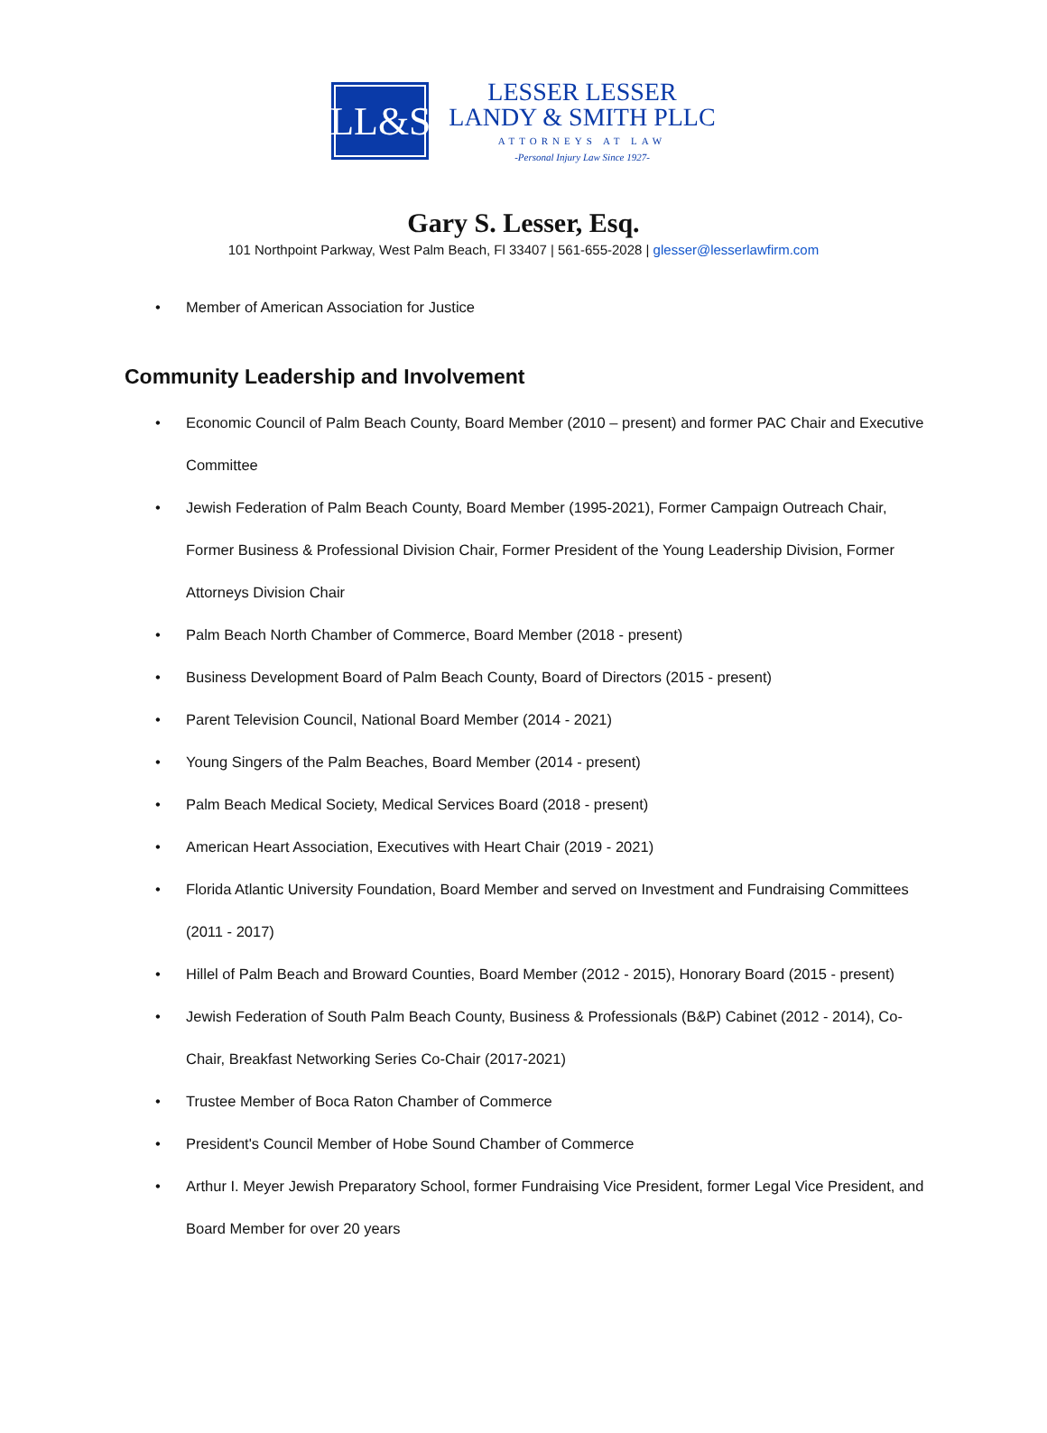LL&S
LESSER LESSER
LANDY & SMITH PLLC
ATTORNEYS AT LAW
-Personal Injury Law Since 1927-
Gary S. Lesser, Esq.
101 Northpoint Parkway, West Palm Beach, Fl 33407 | 561-655-2028 | glesser@lesserlawfirm.com
• Member of American Association for Justice
Community Leadership and Involvement
• Economic Council of Palm Beach County, Board Member (2010 – present) and former PAC Chair and Executive Committee
• Jewish Federation of Palm Beach County, Board Member (1995-2021), Former Campaign Outreach Chair, Former Business & Professional Division Chair, Former President of the Young Leadership Division, Former Attorneys Division Chair
• Palm Beach North Chamber of Commerce, Board Member (2018 - present)
• Business Development Board of Palm Beach County, Board of Directors (2015 - present)
• Parent Television Council, National Board Member (2014 - 2021)
• Young Singers of the Palm Beaches, Board Member (2014 - present)
• Palm Beach Medical Society, Medical Services Board (2018 - present)
• American Heart Association, Executives with Heart Chair (2019 - 2021)
• Florida Atlantic University Foundation, Board Member and served on Investment and Fundraising Committees (2011 - 2017)
• Hillel of Palm Beach and Broward Counties, Board Member (2012 - 2015), Honorary Board (2015 - present)
• Jewish Federation of South Palm Beach County, Business & Professionals (B&P) Cabinet (2012 - 2014), Co-Chair, Breakfast Networking Series Co-Chair (2017-2021)
• Trustee Member of Boca Raton Chamber of Commerce
• President's Council Member of Hobe Sound Chamber of Commerce
• Arthur I. Meyer Jewish Preparatory School, former Fundraising Vice President, former Legal Vice President, and Board Member for over 20 years